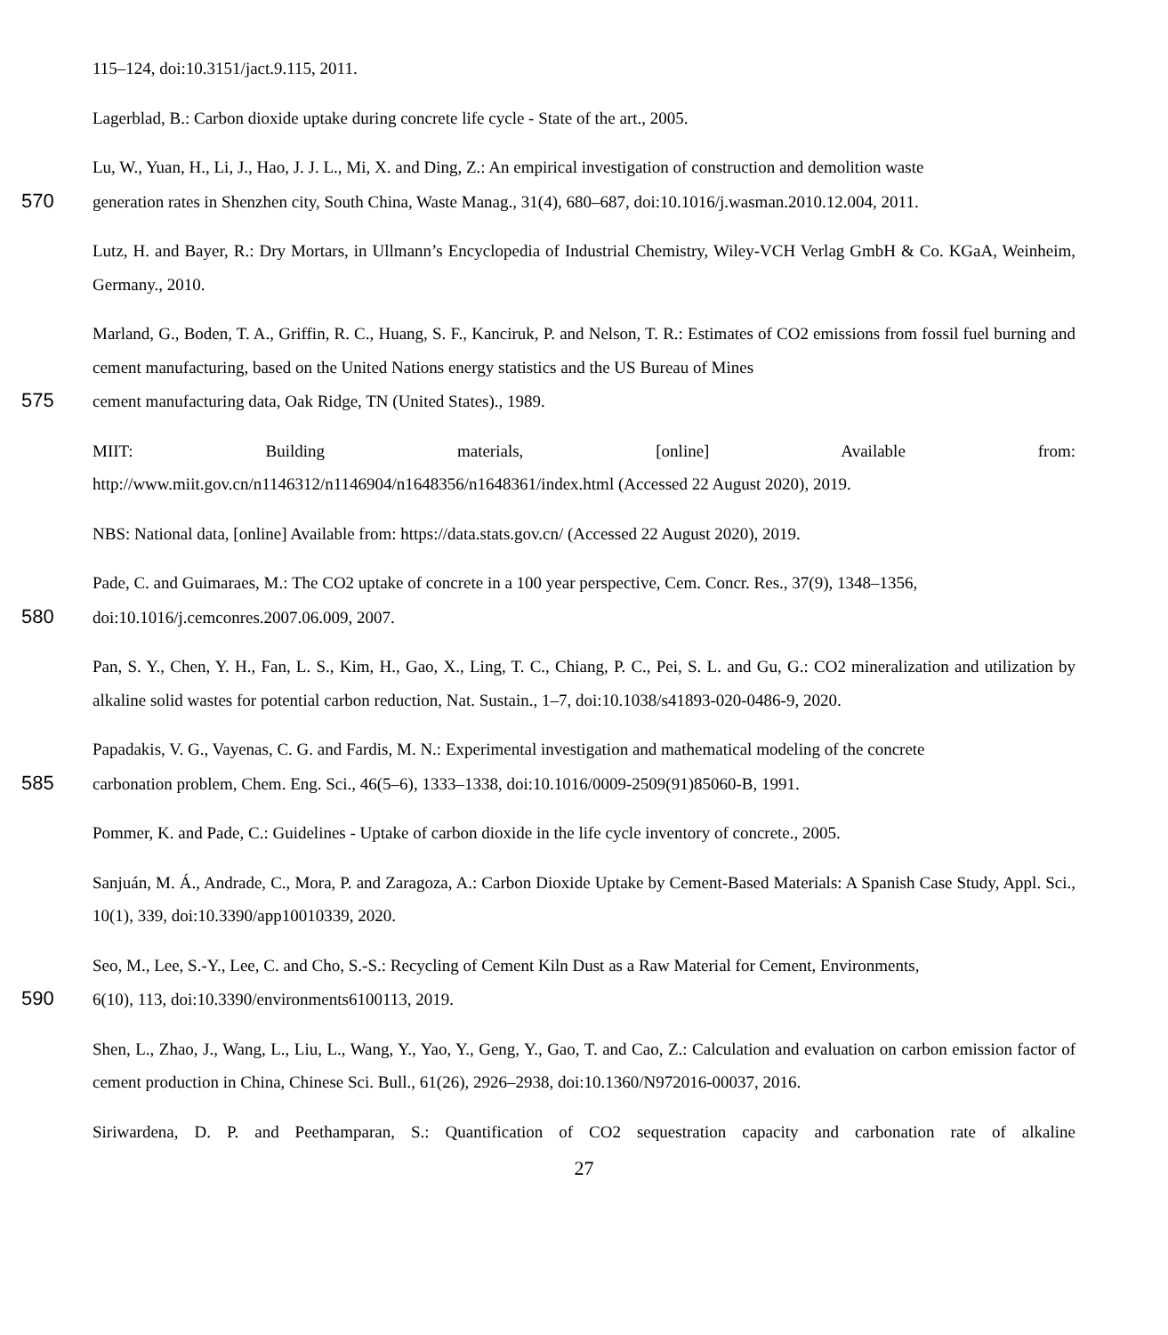115–124, doi:10.3151/jact.9.115, 2011.
Lagerblad, B.: Carbon dioxide uptake during concrete life cycle - State of the art., 2005.
Lu, W., Yuan, H., Li, J., Hao, J. J. L., Mi, X. and Ding, Z.: An empirical investigation of construction and demolition waste
570generation rates in Shenzhen city, South China, Waste Manag., 31(4), 680–687, doi:10.1016/j.wasman.2010.12.004, 2011.
Lutz, H. and Bayer, R.: Dry Mortars, in Ullmann’s Encyclopedia of Industrial Chemistry, Wiley-VCH Verlag GmbH & Co. KGaA, Weinheim, Germany., 2010.
Marland, G., Boden, T. A., Griffin, R. C., Huang, S. F., Kanciruk, P. and Nelson, T. R.: Estimates of CO2 emissions from fossil fuel burning and cement manufacturing, based on the United Nations energy statistics and the US Bureau of Mines
575cement manufacturing data, Oak Ridge, TN (United States)., 1989.
MIIT: Building materials, [online] Available from:
http://www.miit.gov.cn/n1146312/n1146904/n1648356/n1648361/index.html (Accessed 22 August 2020), 2019.
NBS: National data, [online] Available from: https://data.stats.gov.cn/ (Accessed 22 August 2020), 2019.
Pade, C. and Guimaraes, M.: The CO2 uptake of concrete in a 100 year perspective, Cem. Concr. Res., 37(9), 1348–1356,
580doi:10.1016/j.cemconres.2007.06.009, 2007.
Pan, S. Y., Chen, Y. H., Fan, L. S., Kim, H., Gao, X., Ling, T. C., Chiang, P. C., Pei, S. L. and Gu, G.: CO2 mineralization and utilization by alkaline solid wastes for potential carbon reduction, Nat. Sustain., 1–7, doi:10.1038/s41893-020-0486-9, 2020.
Papadakis, V. G., Vayenas, C. G. and Fardis, M. N.: Experimental investigation and mathematical modeling of the concrete
585carbonation problem, Chem. Eng. Sci., 46(5–6), 1333–1338, doi:10.1016/0009-2509(91)85060-B, 1991.
Pommer, K. and Pade, C.: Guidelines - Uptake of carbon dioxide in the life cycle inventory of concrete., 2005.
Sanjuán, M. Á., Andrade, C., Mora, P. and Zaragoza, A.: Carbon Dioxide Uptake by Cement-Based Materials: A Spanish Case Study, Appl. Sci., 10(1), 339, doi:10.3390/app10010339, 2020.
Seo, M., Lee, S.-Y., Lee, C. and Cho, S.-S.: Recycling of Cement Kiln Dust as a Raw Material for Cement, Environments,
5906(10), 113, doi:10.3390/environments6100113, 2019.
Shen, L., Zhao, J., Wang, L., Liu, L., Wang, Y., Yao, Y., Geng, Y., Gao, T. and Cao, Z.: Calculation and evaluation on carbon emission factor of cement production in China, Chinese Sci. Bull., 61(26), 2926–2938, doi:10.1360/N972016-00037, 2016.
Siriwardena, D. P. and Peethamparan, S.: Quantification of CO2 sequestration capacity and carbonation rate of alkaline
27